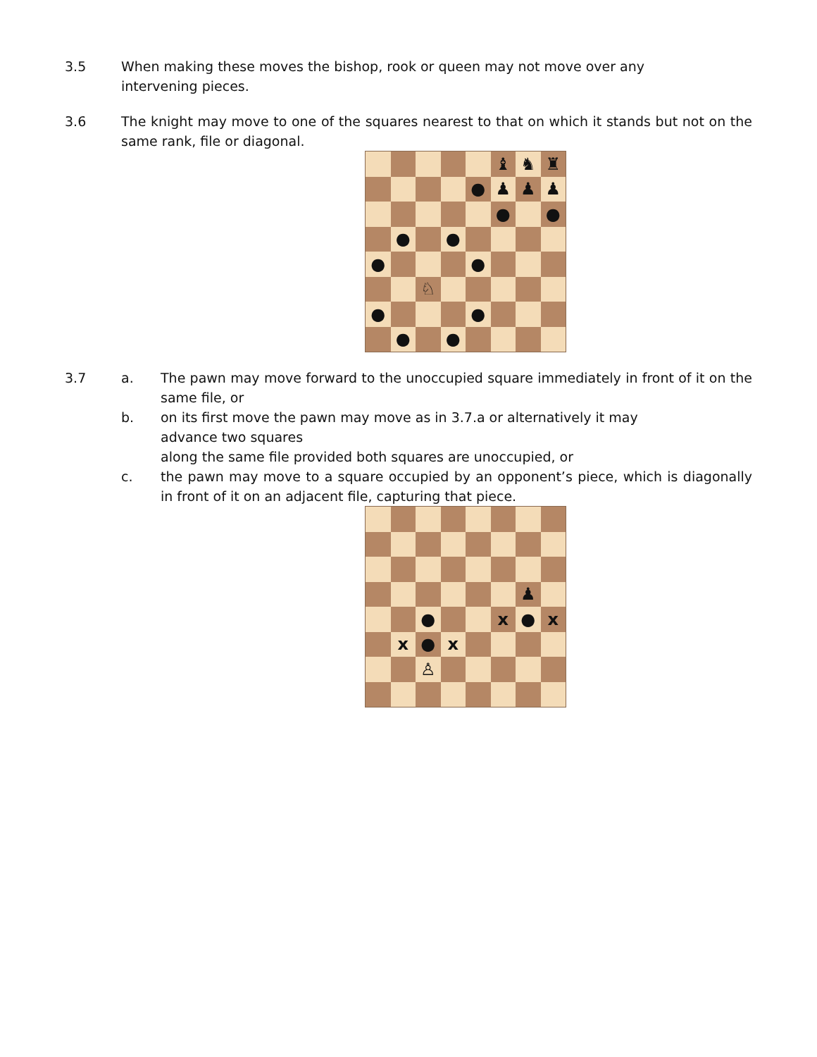3.5 When making these moves the bishop, rook or queen may not move over any
intervening pieces.
3.6 The knight may move to one of the squares nearest to that on which it stands but not on the same rank, file or diagonal.
♝
♞
♜
●
♟
♟
♟
●
●
●
●
●
●
♘
●
●
●
●
3.7 a. The pawn may move forward to the unoccupied square immediately in front of it on the same file, or
b. on its first move the pawn may move as in 3.7.a or alternatively it may
advance two squares
along the same file provided both squares are unoccupied, or
c. the pawn may move to a square occupied by an opponent’s piece, which is diagonally in front of it on an adjacent file, capturing that piece.
♟
●
x
●
x
x
●
x
♙